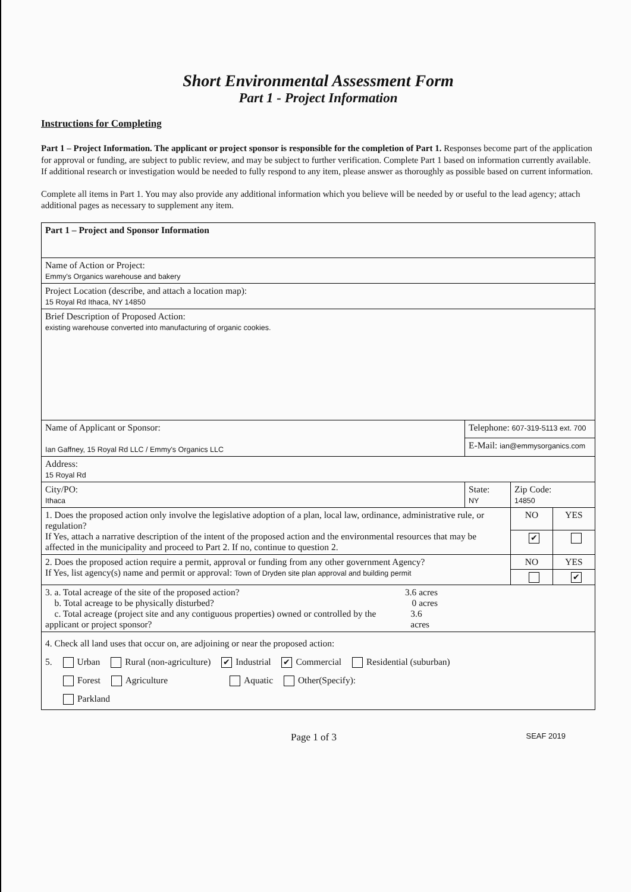Short Environmental Assessment Form
Part 1 - Project Information
Instructions for Completing
Part 1 – Project Information. The applicant or project sponsor is responsible for the completion of Part 1. Responses become part of the application for approval or funding, are subject to public review, and may be subject to further verification. Complete Part 1 based on information currently available. If additional research or investigation would be needed to fully respond to any item, please answer as thoroughly as possible based on current information.
Complete all items in Part 1. You may also provide any additional information which you believe will be needed by or useful to the lead agency; attach additional pages as necessary to supplement any item.
| Part 1 – Project and Sponsor Information | | | |
| Name of Action or Project: Emmy's Organics warehouse and bakery | | | |
| Project Location (describe, and attach a location map): 15 Royal Rd Ithaca, NY 14850 | | | |
| Brief Description of Proposed Action: existing warehouse converted into manufacturing of organic cookies. | | | |
| Name of Applicant or Sponsor: Ian Gaffney, 15 Royal Rd LLC / Emmy's Organics LLC | Telephone: 607-319-5113 ext. 700 | | |
| | E-Mail: ian@emmysorganics.com | | |
| Address: 15 Royal Rd | | | |
| City/PO: Ithaca | State: NY | Zip Code: 14850 | |
| 1. Does the proposed action only involve the legislative adoption of a plan, local law, ordinance, administrative rule, or regulation? If Yes, attach a narrative description of the intent of the proposed action and the environmental resources that may be affected in the municipality and proceed to Part 2. If no, continue to question 2. | | NO | YES |
| | | ✔ | |
| 2. Does the proposed action require a permit, approval or funding from any other government Agency? If Yes, list agency(s) name and permit or approval: Town of Dryden site plan approval and building permit | | NO | YES |
| | | | ✔ |
| 3. a. Total acreage of the site of the proposed action? 3.6 acres b. Total acreage to be physically disturbed? 0 acres c. Total acreage (project site and any contiguous properties) owned or controlled by the applicant or project sponsor? 3.6 acres | | | |
| 4. Check all land uses that occur on, are adjoining or near the proposed action: 5. Urban Rural (non-agriculture) ✔ Industrial ✔ Commercial Residential (suburban) Forest Agriculture Aquatic Other(Specify): Parkland | | | |
Page 1 of 3 SEAF 2019